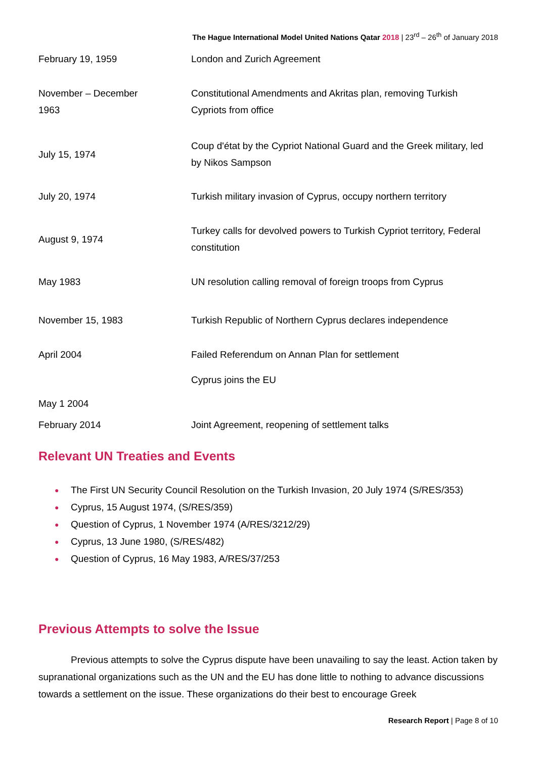The Hague International Model United Nations Qatar 2018 | 23<sup>rd</sup> – 26<sup>th</sup> of January 2018
| February 19, 1959 | London and Zurich Agreement |
| November – December 1963 | Constitutional Amendments and Akritas plan, removing Turkish Cypriots from office |
| July 15, 1974 | Coup d'état by the Cypriot National Guard and the Greek military, led by Nikos Sampson |
| July 20, 1974 | Turkish military invasion of Cyprus, occupy northern territory |
| August 9, 1974 | Turkey calls for devolved powers to Turkish Cypriot territory, Federal constitution |
| May 1983 | UN resolution calling removal of foreign troops from Cyprus |
| November 15, 1983 | Turkish Republic of Northern Cyprus declares independence |
| April 2004 | Failed Referendum on Annan Plan for settlement |
| May 1 2004 | Cyprus joins the EU |
| February 2014 | Joint Agreement, reopening of settlement talks |
Relevant UN Treaties and Events
● The First UN Security Council Resolution on the Turkish Invasion, 20 July 1974 (S/RES/353)
● Cyprus, 15 August 1974, (S/RES/359)
● Question of Cyprus, 1 November 1974 (A/RES/3212/29)
● Cyprus, 13 June 1980, (S/RES/482)
● Question of Cyprus, 16 May 1983, A/RES/37/253
Previous Attempts to solve the Issue
Previous attempts to solve the Cyprus dispute have been unavailing to say the least. Action taken by supranational organizations such as the UN and the EU has done little to nothing to advance discussions towards a settlement on the issue. These organizations do their best to encourage Greek
Research Report | Page 8 of 10